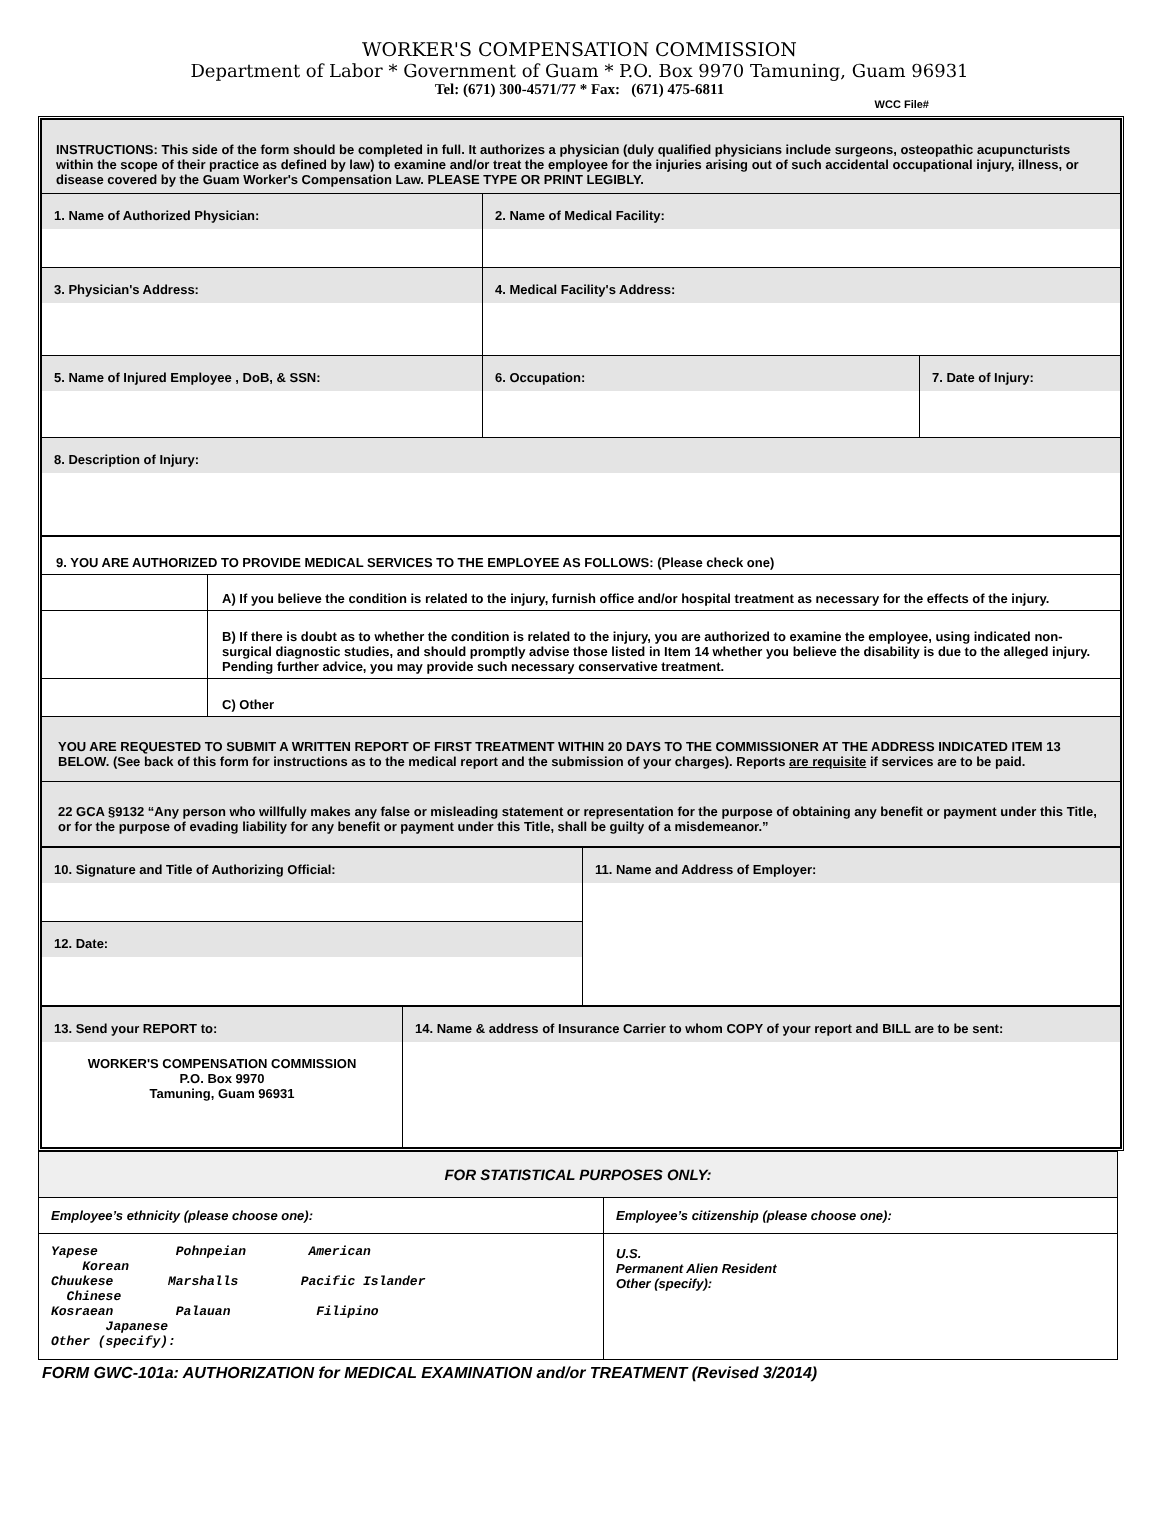WORKER'S COMPENSATION COMMISSION
Department of Labor * Government of Guam * P.O. Box 9970 Tamuning, Guam 96931
Tel: (671) 300-4571/77 * Fax: (671) 475-6811
WCC File#
| INSTRUCTIONS: This side of the form should be completed in full. It authorizes a physician (duly qualified physicians include surgeons, osteopathic acupuncturists within the scope of their practice as defined by law) to examine and/or treat the employee for the injuries arising out of such accidental occupational injury, illness, or disease covered by the Guam Worker's Compensation Law. PLEASE TYPE OR PRINT LEGIBLY. | | |
| 1. Name of Authorized Physician: | 2. Name of Medical Facility: | |
| 3. Physician's Address: | 4. Medical Facility's Address: | |
| 5. Name of Injured Employee , DoB, & SSN: | 6. Occupation: | 7. Date of Injury: |
| 8. Description of Injury: | | |
| 9. YOU ARE AUTHORIZED TO PROVIDE MEDICAL SERVICES TO THE EMPLOYEE AS FOLLOWS: (Please check one) | |
| | A) If you believe the condition is related to the injury, furnish office and/or hospital treatment as necessary for the effects of the injury. |
| | B) If there is doubt as to whether the condition is related to the injury, you are authorized to examine the employee, using indicated non-surgical diagnostic studies, and should promptly advise those listed in Item 14 whether you believe the disability is due to the alleged injury. Pending further advice, you may provide such necessary conservative treatment. |
| | C) Other |
| YOU ARE REQUESTED TO SUBMIT A WRITTEN REPORT OF FIRST TREATMENT WITHIN 20 DAYS TO THE COMMISSIONER AT THE ADDRESS INDICATED ITEM 13 BELOW. (See back of this form for instructions as to the medical report and the submission of your charges). Reports are requisite if services are to be paid. | |
| 22 GCA §9132 “Any person who willfully makes any false or misleading statement or representation for the purpose of obtaining any benefit or payment under this Title, or for the purpose of evading liability for any benefit or payment under this Title, shall be guilty of a misdemeanor.” | |
| 10. Signature and Title of Authorizing Official: | 11. Name and Address of Employer: |
| 12. Date: | |
| 13. Send your REPORT to: WORKER'S COMPENSATION COMMISSION P.O. Box 9970 Tamuning, Guam 96931 | 14. Name & address of Insurance Carrier to whom COPY of your report and BILL are to be sent: |
| FOR STATISTICAL PURPOSES ONLY: | |
| Employee’s ethnicity (please choose one): | Employee’s citizenship (please choose one): |
| Yapese Pohnpeian American Korean Chuukese Marshalls Pacific Islander Chinese Kosraean Palauan Filipino Japanese Other (specify): | U.S. Permanent Alien Resident Other (specify): |
FORM GWC-101a: AUTHORIZATION for MEDICAL EXAMINATION and/or TREATMENT (Revised 3/2014)